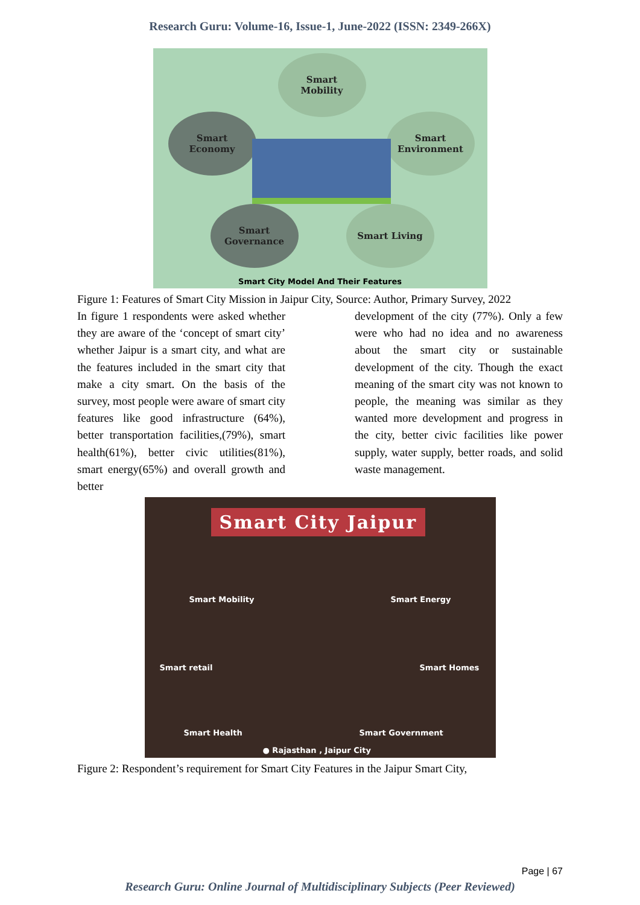Research Guru: Volume-16, Issue-1, June-2022 (ISSN: 2349-266X)
Smart
Mobility
Smart
Economy
Smart
Environment
Smart
Governance
Smart Living
Smart City Model And Their Features
Figure 1: Features of Smart City Mission in Jaipur City, Source: Author, Primary Survey, 2022
In figure 1 respondents were asked whether they are aware of the ‘concept of smart city’ whether Jaipur is a smart city, and what are the features included in the smart city that make a city smart. On the basis of the survey, most people were aware of smart city features like good infrastructure (64%), better transportation facilities,(79%), smart health(61%), better civic utilities(81%), smart energy(65%) and overall growth and better
development of the city (77%). Only a few were who had no idea and no awareness about the smart city or sustainable development of the city. Though the exact meaning of the smart city was not known to people, the meaning was similar as they wanted more development and progress in the city, better civic facilities like power supply, water supply, better roads, and solid waste management.
Smart City Jaipur
Smart Mobility Smart Energy
Smart retail Smart Homes
Smart Health Smart Government
● Rajasthan , Jaipur City
Figure 2: Respondent’s requirement for Smart City Features in the Jaipur Smart City,
Page | 67
Research Guru: Online Journal of Multidisciplinary Subjects (Peer Reviewed)